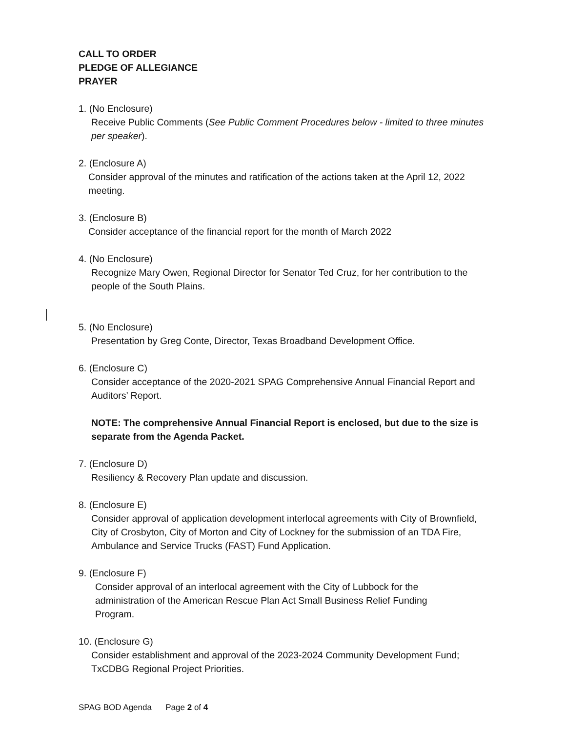CALL TO ORDER
PLEDGE OF ALLEGIANCE
PRAYER
1. (No Enclosure)
Receive Public Comments (See Public Comment Procedures below - limited to three minutes per speaker).
2. (Enclosure A)
Consider approval of the minutes and ratification of the actions taken at the April 12, 2022 meeting.
3. (Enclosure B)
Consider acceptance of the financial report for the month of March 2022
4. (No Enclosure)
Recognize Mary Owen, Regional Director for Senator Ted Cruz, for her contribution to the people of the South Plains.
5. (No Enclosure)
Presentation by Greg Conte, Director, Texas Broadband Development Office.
6. (Enclosure C)
Consider acceptance of the 2020-2021 SPAG Comprehensive Annual Financial Report and Auditors’ Report.
NOTE: The comprehensive Annual Financial Report is enclosed, but due to the size is separate from the Agenda Packet.
7. (Enclosure D)
Resiliency & Recovery Plan update and discussion.
8. (Enclosure E)
Consider approval of application development interlocal agreements with City of Brownfield, City of Crosbyton, City of Morton and City of Lockney for the submission of an TDA Fire, Ambulance and Service Trucks (FAST) Fund Application.
9. (Enclosure F)
Consider approval of an interlocal agreement with the City of Lubbock for the administration of the American Rescue Plan Act Small Business Relief Funding Program.
10. (Enclosure G)
Consider establishment and approval of the 2023-2024 Community Development Fund; TxCDBG Regional Project Priorities.
SPAG BOD Agenda Page 2 of 4